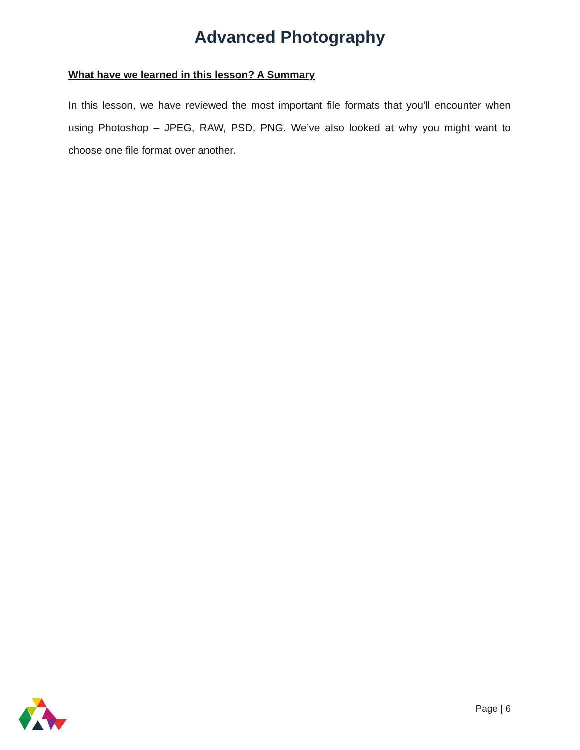Advanced Photography
What have we learned in this lesson? A Summary
In this lesson, we have reviewed the most important file formats that you'll encounter when using Photoshop – JPEG, RAW, PSD, PNG. We’ve also looked at why you might want to choose one file format over another.
Page | 6